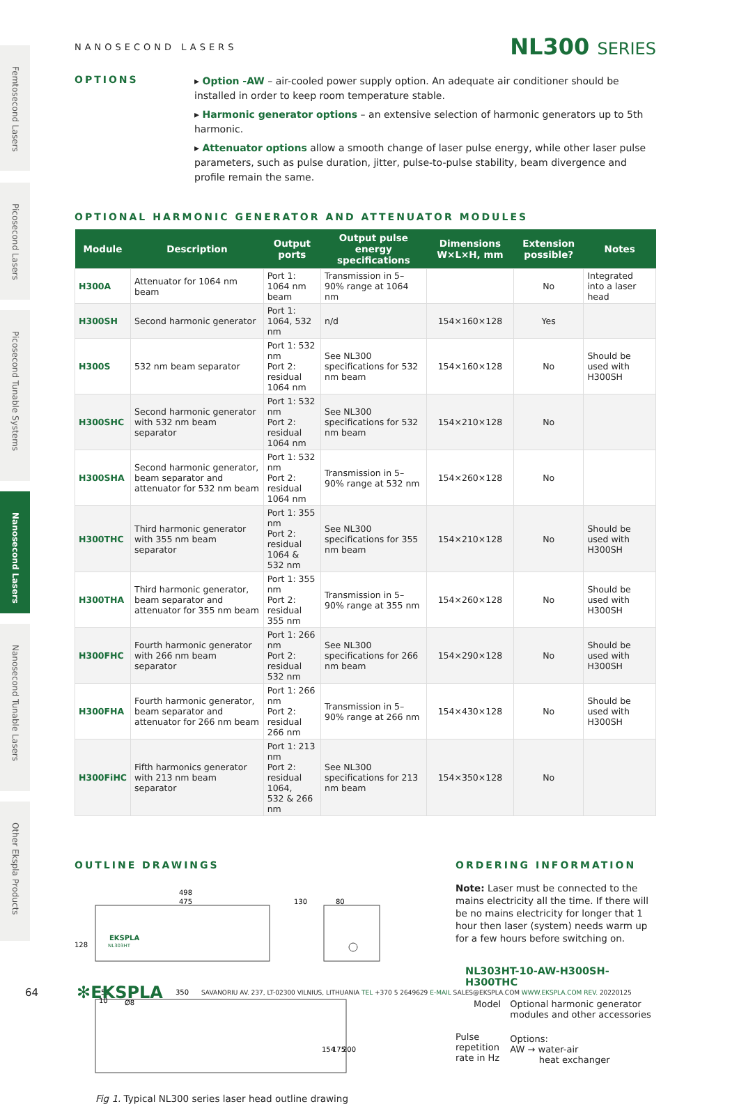Femtosecond Lasers
Picosecond Lasers
Picosecond Tunable Systems
Nanosecond Lasers
Nanosecond Tunable Lasers
Other Ekspla Products
NANOSECOND LASERS NL300 SERIES
OPTIONS
▸ Option -AW – air-cooled power supply option. An adequate air conditioner should be installed in order to keep room temperature stable.
▸ Harmonic generator options – an extensive selection of harmonic generators up to 5th harmonic.
▸ Attenuator options allow a smooth change of laser pulse energy, while other laser pulse parameters, such as pulse duration, jitter, pulse-to-pulse stability, beam divergence and profile remain the same.
OPTIONAL HARMONIC GENERATOR AND ATTENUATOR MODULES
| Module | Description | Output ports | Output pulse energy specifications | Dimensions W×L×H, mm | Extension possible? | Notes |
| --- | --- | --- | --- | --- | --- | --- |
| H300A | Attenuator for 1064 nm beam | Port 1: 1064 nm beam | Transmission in 5–90% range at 1064 nm | | No | Integrated into a laser head |
| H300SH | Second harmonic generator | Port 1: 1064, 532 nm | n/d | 154×160×128 | Yes | |
| H300S | 532 nm beam separator | Port 1: 532 nm Port 2: residual 1064 nm | See NL300 specifications for 532 nm beam | 154×160×128 | No | Should be used with H300SH |
| H300SHC | Second harmonic generator with 532 nm beam separator | Port 1: 532 nm Port 2: residual 1064 nm | See NL300 specifications for 532 nm beam | 154×210×128 | No | |
| H300SHA | Second harmonic generator, beam separator and attenuator for 532 nm beam | Port 1: 532 nm Port 2: residual 1064 nm | Transmission in 5–90% range at 532 nm | 154×260×128 | No | |
| H300THC | Third harmonic generator with 355 nm beam separator | Port 1: 355 nm Port 2: residual 1064 & 532 nm | See NL300 specifications for 355 nm beam | 154×210×128 | No | Should be used with H300SH |
| H300THA | Third harmonic generator, beam separator and attenuator for 355 nm beam | Port 1: 355 nm Port 2: residual 355 nm | Transmission in 5–90% range at 355 nm | 154×260×128 | No | Should be used with H300SH |
| H300FHC | Fourth harmonic generator with 266 nm beam separator | Port 1: 266 nm Port 2: residual 532 nm | See NL300 specifications for 266 nm beam | 154×290×128 | No | Should be used with H300SH |
| H300FHA | Fourth harmonic generator, beam separator and attenuator for 266 nm beam | Port 1: 266 nm Port 2: residual 266 nm | Transmission in 5–90% range at 266 nm | 154×430×128 | No | Should be used with H300SH |
| H300FiHC | Fifth harmonics generator with 213 nm beam separator | Port 1: 213 nm Port 2: residual 1064, 532 & 266 nm | See NL300 specifications for 213 nm beam | 154×350×128 | No | |
OUTLINE DRAWINGS
498
475
130
80
128
EKSPLA
NL303HT
50
350
10
Ø8
154
175
200
Fig 1. Typical NL300 series laser head outline drawing
ORDERING INFORMATION
Note: Laser must be connected to the mains electricity all the time. If there will be no mains electricity for longer that 1 hour then laser (system) needs warm up for a few hours before switching on.
NL303HT-10-AW-H300SH-H300THC
Model
Pulse repetition rate in Hz
Optional harmonic generator modules and other accessories
Options:
AW → water-air
heat exchanger
64 ✻EKSPLA SAVANORIU AV. 237, LT-02300 VILNIUS, LITHUANIA TEL +370 5 2649629 E-MAIL SALES@EKSPLA.COM WWW.EKSPLA.COM REV. 20220125